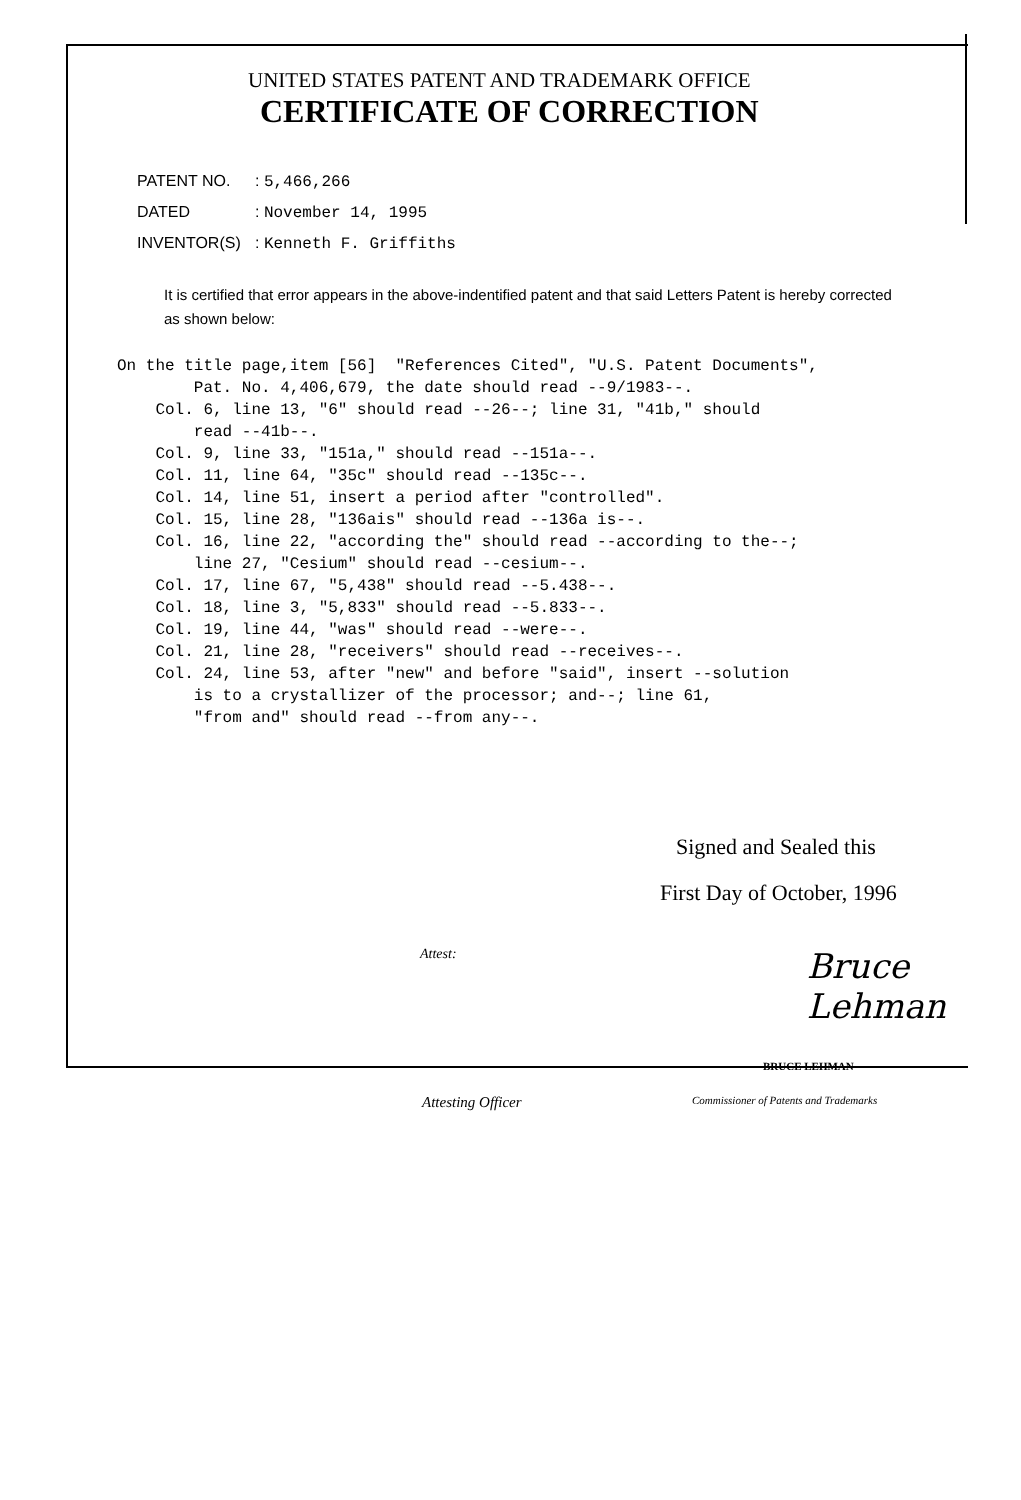UNITED STATES PATENT AND TRADEMARK OFFICE
CERTIFICATE OF CORRECTION
PATENT NO.: 5,466,266
DATED: November 14, 1995
INVENTOR(S): Kenneth F. Griffiths
It is certified that error appears in the above-indentified patent and that said Letters Patent is hereby corrected as shown below:
On the title page,item [56] "References Cited", "U.S. Patent Documents", Pat. No. 4,406,679, the date should read --9/1983--. Col. 6, line 13, "6" should read --26--; line 31, "41b," should read --41b--. Col. 9, line 33, "151a," should read --151a--. Col. 11, line 64, "35c" should read --135c--. Col. 14, line 51, insert a period after "controlled". Col. 15, line 28, "136ais" should read --136a is--. Col. 16, line 22, "according the" should read --according to the--; line 27, "Cesium" should read --cesium--. Col. 17, line 67, "5,438" should read --5.438--. Col. 18, line 3, "5,833" should read --5.833--. Col. 19, line 44, "was" should read --were--. Col. 21, line 28, "receivers" should read --receives--. Col. 24, line 53, after "new" and before "said", insert --solution is to a crystallizer of the processor; and--; line 61, "from and" should read --from any--.
Signed and Sealed this
First Day of October, 1996
Attest:
Bruce Lehman
BRUCE LEHMAN
Attesting Officer
Commissioner of Patents and Trademarks